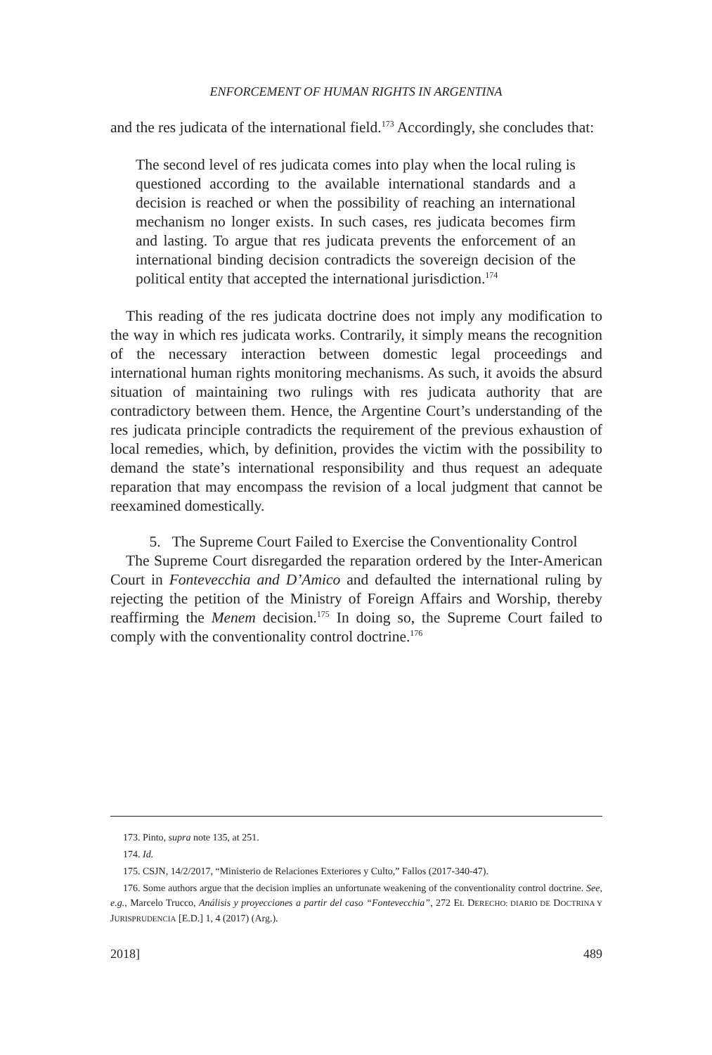ENFORCEMENT OF HUMAN RIGHTS IN ARGENTINA
and the res judicata of the international field.<sup>173</sup> Accordingly, she concludes that:
The second level of res judicata comes into play when the local ruling is questioned according to the available international standards and a decision is reached or when the possibility of reaching an international mechanism no longer exists. In such cases, res judicata becomes firm and lasting. To argue that res judicata prevents the enforcement of an international binding decision contradicts the sovereign decision of the political entity that accepted the international jurisdiction.<sup>174</sup>
This reading of the res judicata doctrine does not imply any modification to the way in which res judicata works. Contrarily, it simply means the recognition of the necessary interaction between domestic legal proceedings and international human rights monitoring mechanisms. As such, it avoids the absurd situation of maintaining two rulings with res judicata authority that are contradictory between them. Hence, the Argentine Court’s understanding of the res judicata principle contradicts the requirement of the previous exhaustion of local remedies, which, by definition, provides the victim with the possibility to demand the state’s international responsibility and thus request an adequate reparation that may encompass the revision of a local judgment that cannot be reexamined domestically.
5. The Supreme Court Failed to Exercise the Conventionality Control
The Supreme Court disregarded the reparation ordered by the Inter-American Court in Fontevecchia and D’Amico and defaulted the international ruling by rejecting the petition of the Ministry of Foreign Affairs and Worship, thereby reaffirming the Menem decision.<sup>175</sup> In doing so, the Supreme Court failed to comply with the conventionality control doctrine.<sup>176</sup>
173. Pinto, supra note 135, at 251.
174. Id.
175. CSJN, 14/2/2017, “Ministerio de Relaciones Exteriores y Culto,” Fallos (2017-340-47).
176. Some authors argue that the decision implies an unfortunate weakening of the conventionality control doctrine. See, e.g., Marcelo Trucco, Análisis y proyecciones a partir del caso “Fontevecchia”, 272 EL DERECHO: DIARIO DE DOCTRINA Y JURISPRUDENCIA [E.D.] 1, 4 (2017) (Arg.).
2018] 489